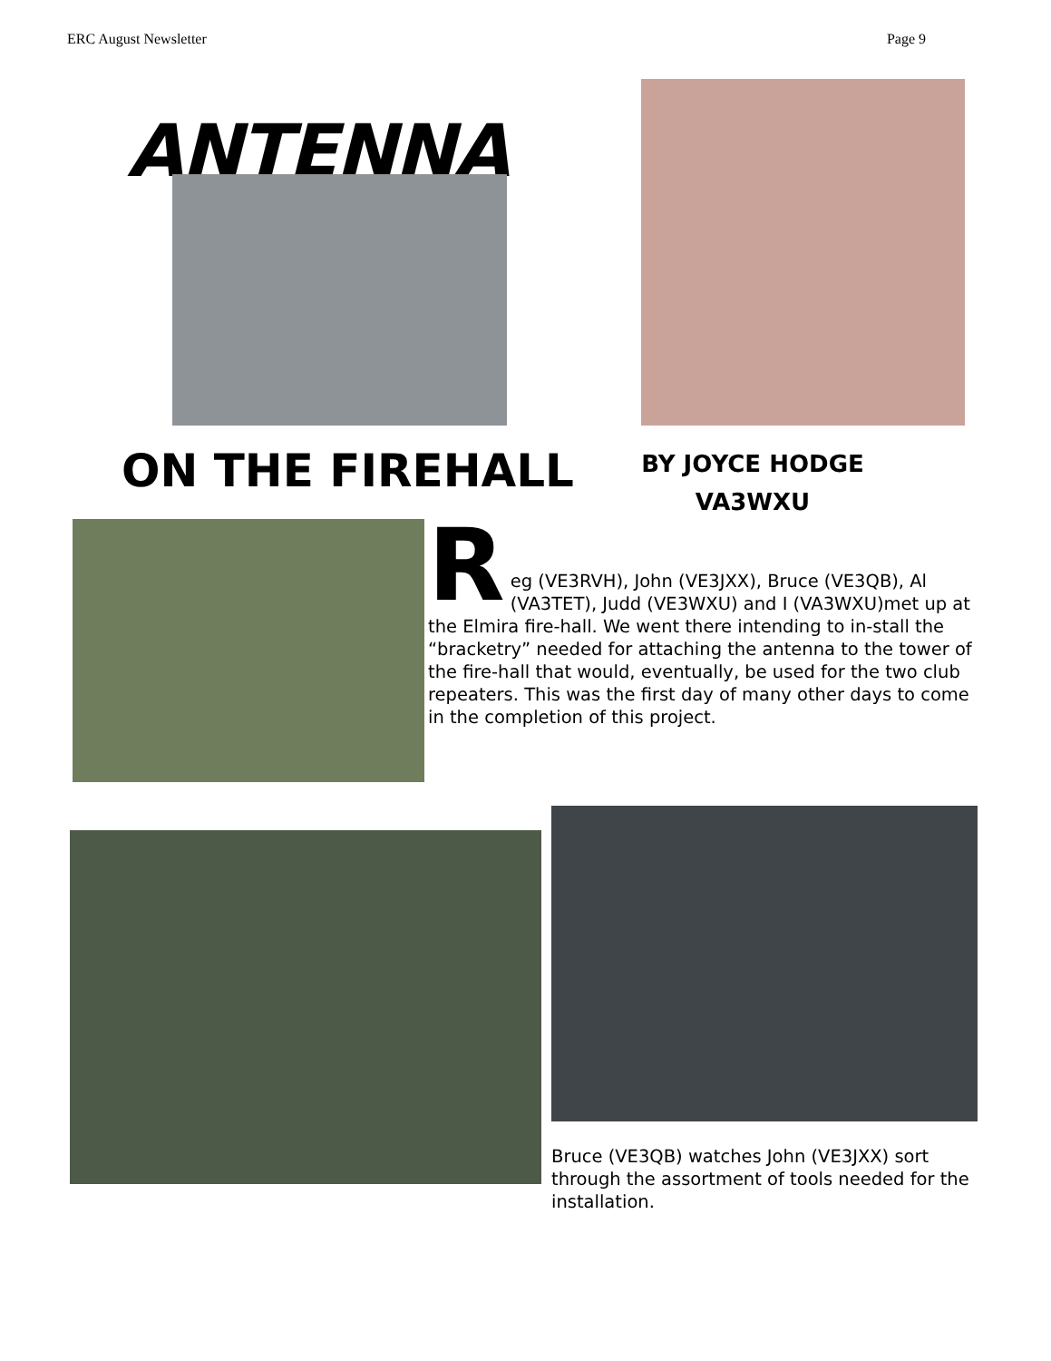ERC August Newsletter Page 9
ANTENNA
ON THE FIREHALL
BY JOYCE HODGE
VA3WXU
R
eg (VE3RVH), John (VE3JXX), Bruce (VE3QB), Al (VA3TET), Judd (VE3WXU) and I (VA3WXU)met up at the Elmira fire-hall. We went there intending to in-stall the “bracketry” needed for attaching the antenna to the tower of the fire-hall that would, eventually, be used for the two club repeaters. This was the first day of many other days to come in the completion of this project.
Bruce (VE3QB) watches John (VE3JXX) sort through the assortment of tools needed for the installation.